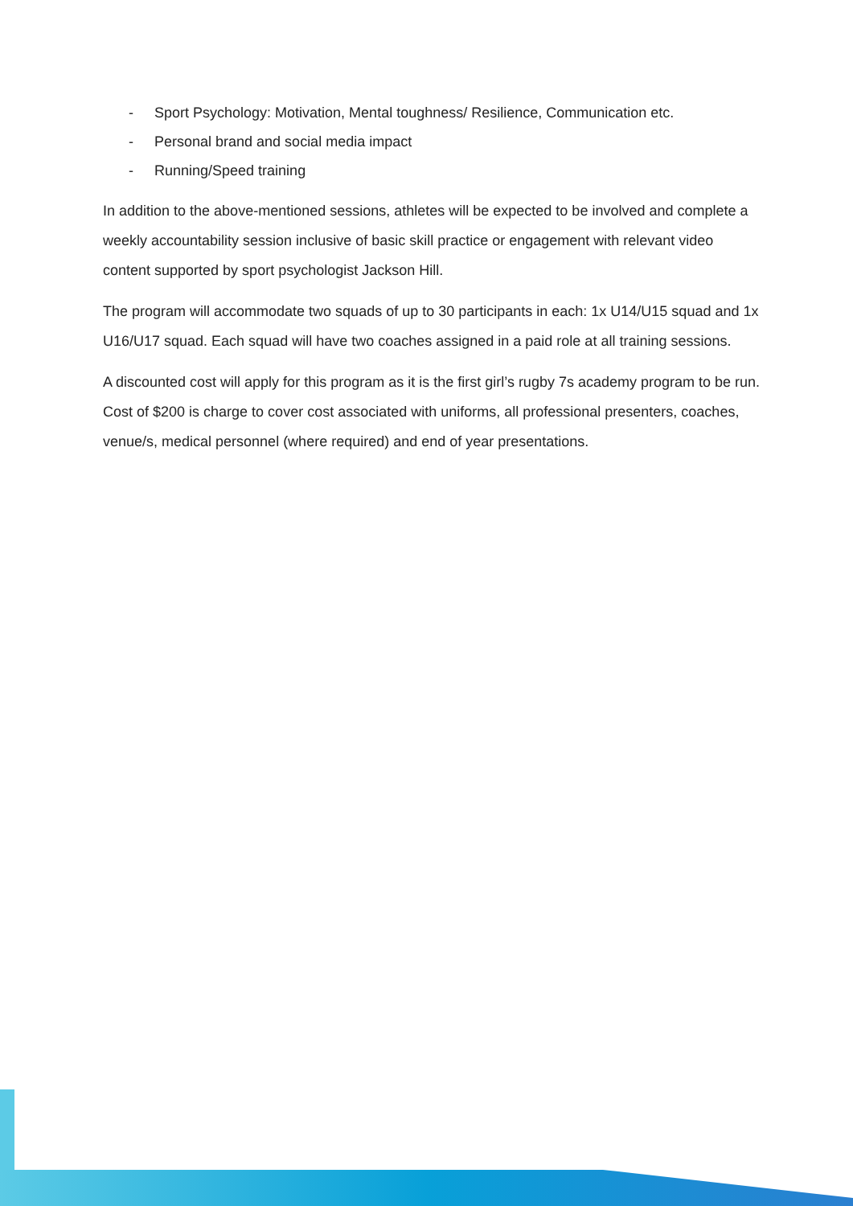- Sport Psychology: Motivation, Mental toughness/ Resilience, Communication etc.
- Personal brand and social media impact
- Running/Speed training
In addition to the above-mentioned sessions, athletes will be expected to be involved and complete a weekly accountability session inclusive of basic skill practice or engagement with relevant video content supported by sport psychologist Jackson Hill.
The program will accommodate two squads of up to 30 participants in each: 1x U14/U15 squad and 1x U16/U17 squad. Each squad will have two coaches assigned in a paid role at all training sessions.
A discounted cost will apply for this program as it is the first girl’s rugby 7s academy program to be run. Cost of $200 is charge to cover cost associated with uniforms, all professional presenters, coaches, venue/s, medical personnel (where required) and end of year presentations.